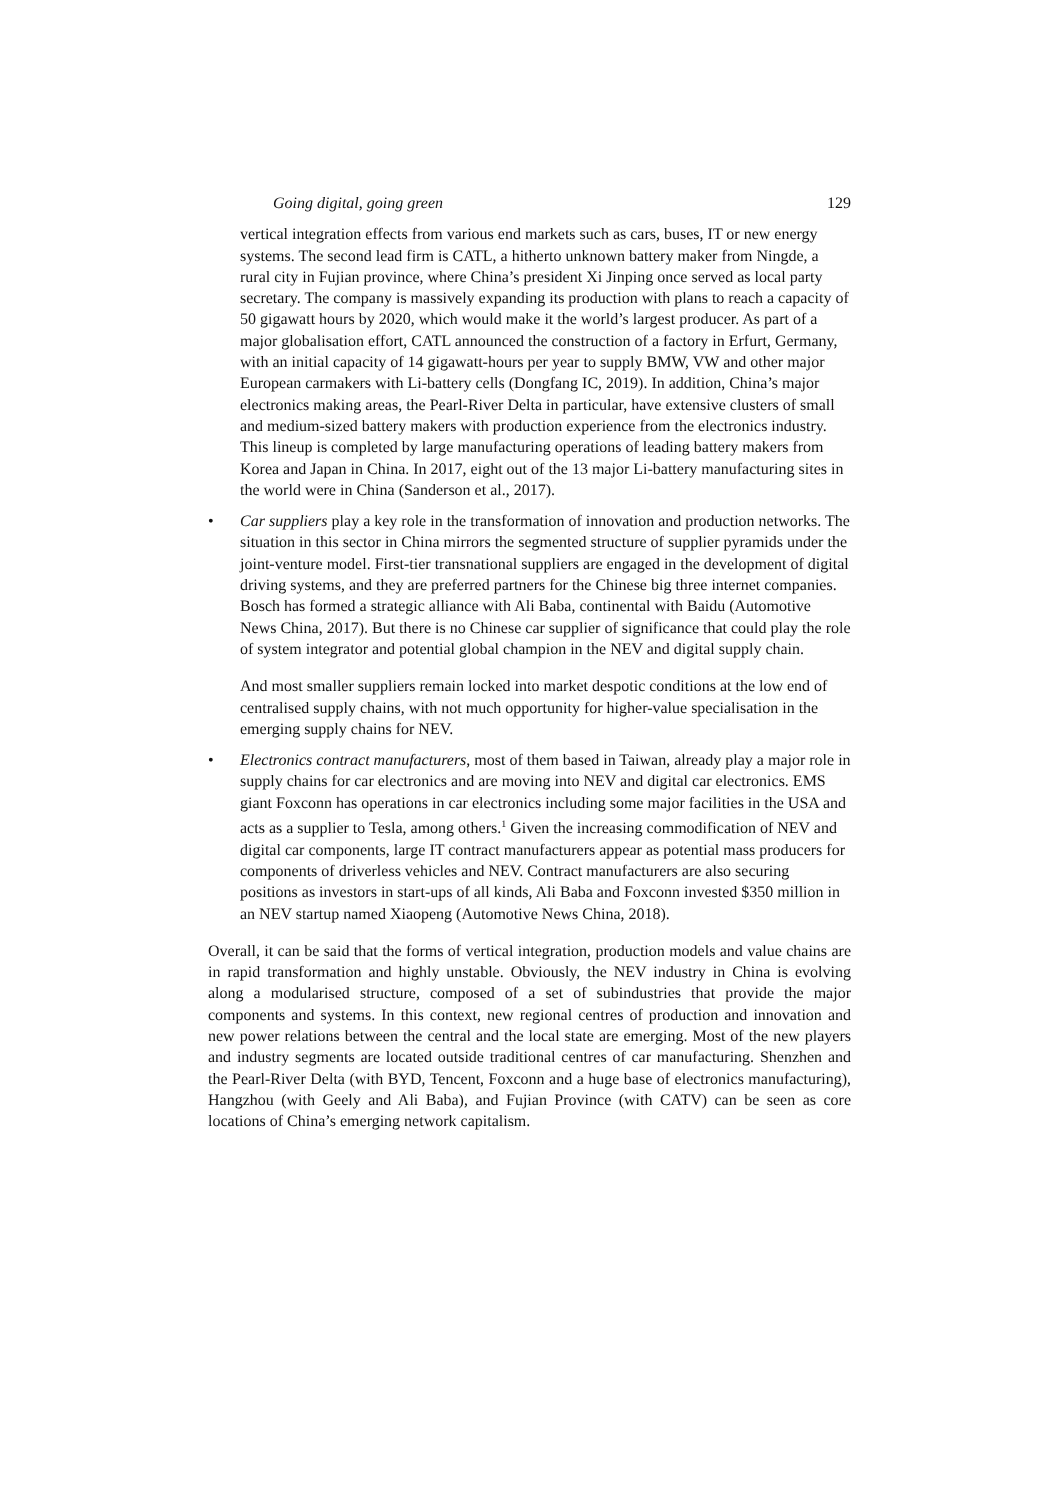Going digital, going green 129
vertical integration effects from various end markets such as cars, buses, IT or new energy systems. The second lead firm is CATL, a hitherto unknown battery maker from Ningde, a rural city in Fujian province, where China’s president Xi Jinping once served as local party secretary. The company is massively expanding its production with plans to reach a capacity of 50 gigawatt hours by 2020, which would make it the world’s largest producer. As part of a major globalisation effort, CATL announced the construction of a factory in Erfurt, Germany, with an initial capacity of 14 gigawatt-hours per year to supply BMW, VW and other major European carmakers with Li-battery cells (Dongfang IC, 2019). In addition, China’s major electronics making areas, the Pearl-River Delta in particular, have extensive clusters of small and medium-sized battery makers with production experience from the electronics industry. This lineup is completed by large manufacturing operations of leading battery makers from Korea and Japan in China. In 2017, eight out of the 13 major Li-battery manufacturing sites in the world were in China (Sanderson et al., 2017).
• Car suppliers play a key role in the transformation of innovation and production networks. The situation in this sector in China mirrors the segmented structure of supplier pyramids under the joint-venture model. First-tier transnational suppliers are engaged in the development of digital driving systems, and they are preferred partners for the Chinese big three internet companies. Bosch has formed a strategic alliance with Ali Baba, continental with Baidu (Automotive News China, 2017). But there is no Chinese car supplier of significance that could play the role of system integrator and potential global champion in the NEV and digital supply chain.
And most smaller suppliers remain locked into market despotic conditions at the low end of centralised supply chains, with not much opportunity for higher-value specialisation in the emerging supply chains for NEV.
• Electronics contract manufacturers, most of them based in Taiwan, already play a major role in supply chains for car electronics and are moving into NEV and digital car electronics. EMS giant Foxconn has operations in car electronics including some major facilities in the USA and acts as a supplier to Tesla, among others.<sup>1</sup> Given the increasing commodification of NEV and digital car components, large IT contract manufacturers appear as potential mass producers for components of driverless vehicles and NEV. Contract manufacturers are also securing positions as investors in start-ups of all kinds, Ali Baba and Foxconn invested $350 million in an NEV startup named Xiaopeng (Automotive News China, 2018).
Overall, it can be said that the forms of vertical integration, production models and value chains are in rapid transformation and highly unstable. Obviously, the NEV industry in China is evolving along a modularised structure, composed of a set of subindustries that provide the major components and systems. In this context, new regional centres of production and innovation and new power relations between the central and the local state are emerging. Most of the new players and industry segments are located outside traditional centres of car manufacturing. Shenzhen and the Pearl-River Delta (with BYD, Tencent, Foxconn and a huge base of electronics manufacturing), Hangzhou (with Geely and Ali Baba), and Fujian Province (with CATV) can be seen as core locations of China’s emerging network capitalism.